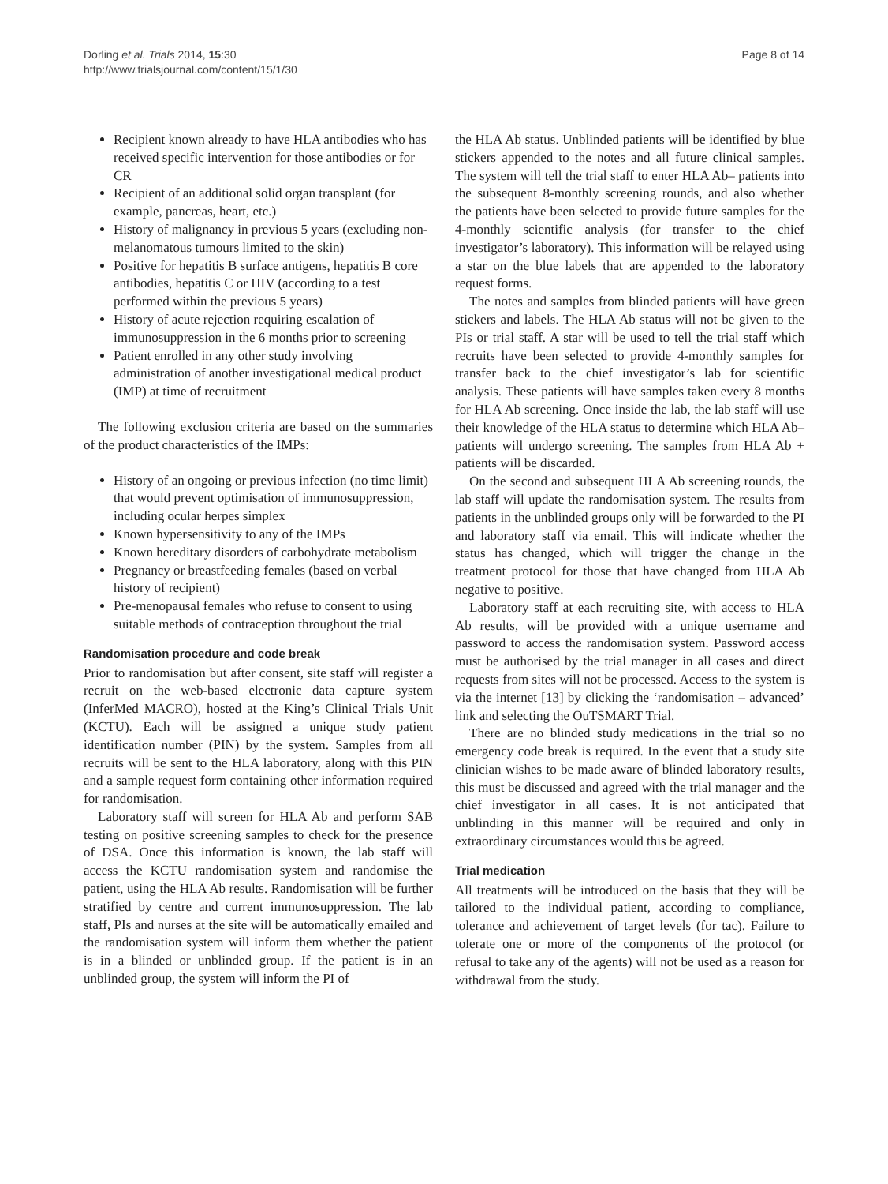Dorling et al. Trials 2014, 15:30
http://www.trialsjournal.com/content/15/1/30
Page 8 of 14
Recipient known already to have HLA antibodies who has received specific intervention for those antibodies or for CR
Recipient of an additional solid organ transplant (for example, pancreas, heart, etc.)
History of malignancy in previous 5 years (excluding non-melanomatous tumours limited to the skin)
Positive for hepatitis B surface antigens, hepatitis B core antibodies, hepatitis C or HIV (according to a test performed within the previous 5 years)
History of acute rejection requiring escalation of immunosuppression in the 6 months prior to screening
Patient enrolled in any other study involving administration of another investigational medical product (IMP) at time of recruitment
The following exclusion criteria are based on the summaries of the product characteristics of the IMPs:
History of an ongoing or previous infection (no time limit) that would prevent optimisation of immunosuppression, including ocular herpes simplex
Known hypersensitivity to any of the IMPs
Known hereditary disorders of carbohydrate metabolism
Pregnancy or breastfeeding females (based on verbal history of recipient)
Pre-menopausal females who refuse to consent to using suitable methods of contraception throughout the trial
Randomisation procedure and code break
Prior to randomisation but after consent, site staff will register a recruit on the web-based electronic data capture system (InferMed MACRO), hosted at the King’s Clinical Trials Unit (KCTU). Each will be assigned a unique study patient identification number (PIN) by the system. Samples from all recruits will be sent to the HLA laboratory, along with this PIN and a sample request form containing other information required for randomisation.
Laboratory staff will screen for HLA Ab and perform SAB testing on positive screening samples to check for the presence of DSA. Once this information is known, the lab staff will access the KCTU randomisation system and randomise the patient, using the HLA Ab results. Randomisation will be further stratified by centre and current immunosuppression. The lab staff, PIs and nurses at the site will be automatically emailed and the randomisation system will inform them whether the patient is in a blinded or unblinded group. If the patient is in an unblinded group, the system will inform the PI of
the HLA Ab status. Unblinded patients will be identified by blue stickers appended to the notes and all future clinical samples. The system will tell the trial staff to enter HLA Ab– patients into the subsequent 8-monthly screening rounds, and also whether the patients have been selected to provide future samples for the 4-monthly scientific analysis (for transfer to the chief investigator’s laboratory). This information will be relayed using a star on the blue labels that are appended to the laboratory request forms.
The notes and samples from blinded patients will have green stickers and labels. The HLA Ab status will not be given to the PIs or trial staff. A star will be used to tell the trial staff which recruits have been selected to provide 4-monthly samples for transfer back to the chief investigator’s lab for scientific analysis. These patients will have samples taken every 8 months for HLA Ab screening. Once inside the lab, the lab staff will use their knowledge of the HLA status to determine which HLA Ab– patients will undergo screening. The samples from HLA Ab + patients will be discarded.
On the second and subsequent HLA Ab screening rounds, the lab staff will update the randomisation system. The results from patients in the unblinded groups only will be forwarded to the PI and laboratory staff via email. This will indicate whether the status has changed, which will trigger the change in the treatment protocol for those that have changed from HLA Ab negative to positive.
Laboratory staff at each recruiting site, with access to HLA Ab results, will be provided with a unique username and password to access the randomisation system. Password access must be authorised by the trial manager in all cases and direct requests from sites will not be processed. Access to the system is via the internet [13] by clicking the ‘randomisation – advanced’ link and selecting the OuTSMART Trial.
There are no blinded study medications in the trial so no emergency code break is required. In the event that a study site clinician wishes to be made aware of blinded laboratory results, this must be discussed and agreed with the trial manager and the chief investigator in all cases. It is not anticipated that unblinding in this manner will be required and only in extraordinary circumstances would this be agreed.
Trial medication
All treatments will be introduced on the basis that they will be tailored to the individual patient, according to compliance, tolerance and achievement of target levels (for tac). Failure to tolerate one or more of the components of the protocol (or refusal to take any of the agents) will not be used as a reason for withdrawal from the study.